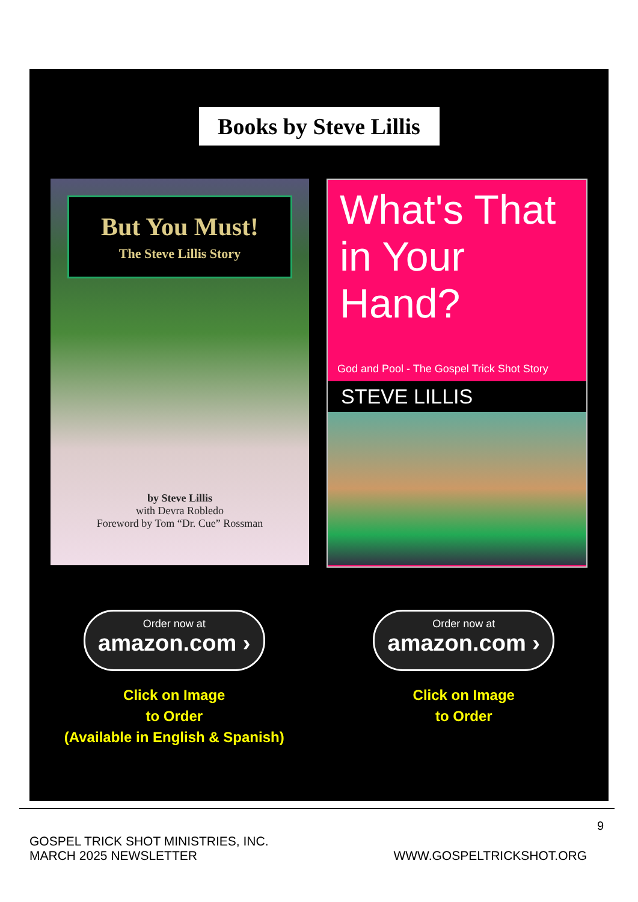Books by Steve Lillis
But You Must!
The Steve Lillis Story
by Steve Lillis
with Devra Robledo
Foreword by Tom “Dr. Cue” Rossman
What's That in Your Hand?
God and Pool - The Gospel Trick Shot Story
STEVE LILLIS
Order now at
amazon.com ›
Click on Image
to Order
(Available in English & Spanish)
Order now at
amazon.com ›
Click on Image
to Order
9
GOSPEL TRICK SHOT MINISTRIES, INC.
MARCH 2025 NEWSLETTER
WWW.GOSPELTRICKSHOT.ORG